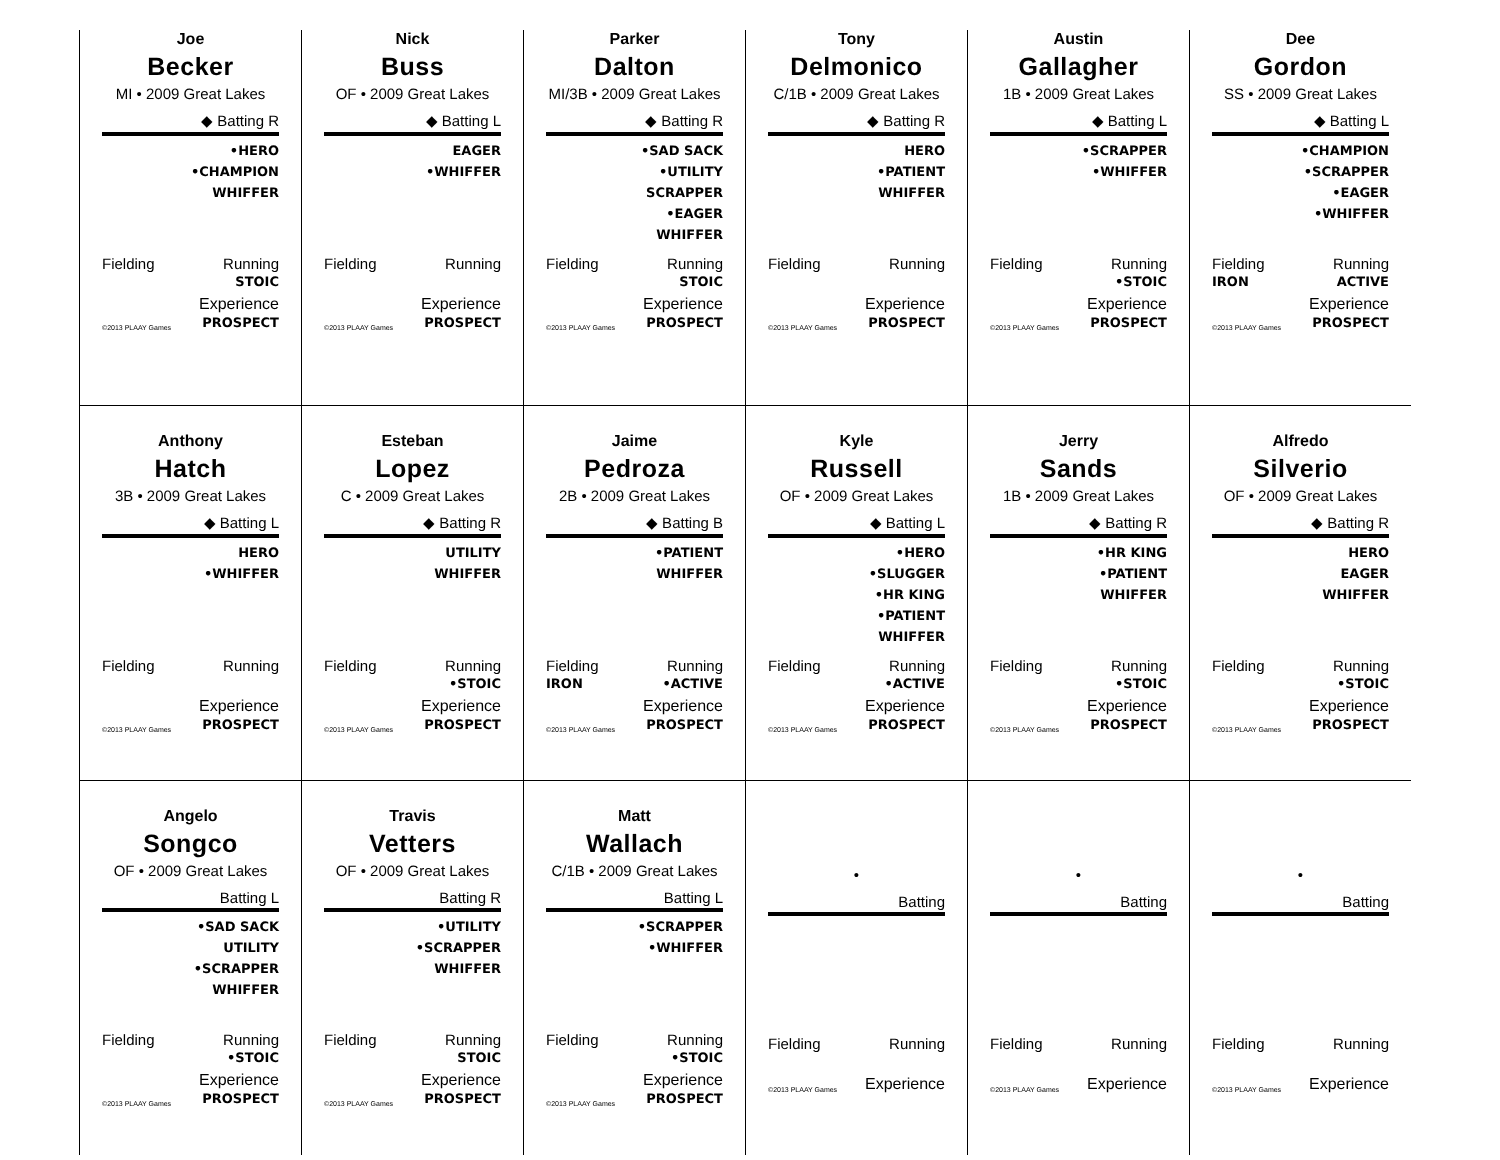Joe
Becker
MI • 2009 Great Lakes
◆ Batting R
•HERO
•CHAMPION
WHIFFER
Fielding Running
STOIC
©2013 PLAAY Games Experience
PROSPECT
Nick
Buss
OF • 2009 Great Lakes
◆ Batting L
EAGER
•WHIFFER
Fielding Running
©2013 PLAAY Games Experience
PROSPECT
Parker
Dalton
MI/3B • 2009 Great Lakes
◆ Batting R
•SAD SACK
•UTILITY
SCRAPPER
•EAGER
WHIFFER
Fielding Running
STOIC
©2013 PLAAY Games Experience
PROSPECT
Tony
Delmonico
C/1B • 2009 Great Lakes
◆ Batting R
HERO
•PATIENT
WHIFFER
Fielding Running
©2013 PLAAY Games Experience
PROSPECT
Austin
Gallagher
1B • 2009 Great Lakes
◆ Batting L
•SCRAPPER
•WHIFFER
Fielding Running
•STOIC
©2013 PLAAY Games Experience
PROSPECT
Dee
Gordon
SS • 2009 Great Lakes
◆ Batting L
•CHAMPION
•SCRAPPER
•EAGER
•WHIFFER
Fielding
IRON Running
ACTIVE
©2013 PLAAY Games Experience
PROSPECT
Anthony
Hatch
3B • 2009 Great Lakes
◆ Batting L
HERO
•WHIFFER
Fielding Running
©2013 PLAAY Games Experience
PROSPECT
Esteban
Lopez
C • 2009 Great Lakes
◆ Batting R
UTILITY
WHIFFER
Fielding Running
•STOIC
©2013 PLAAY Games Experience
PROSPECT
Jaime
Pedroza
2B • 2009 Great Lakes
◆ Batting B
•PATIENT
WHIFFER
Fielding
IRON Running
•ACTIVE
©2013 PLAAY Games Experience
PROSPECT
Kyle
Russell
OF • 2009 Great Lakes
◆ Batting L
•HERO
•SLUGGER
•HR KING
•PATIENT
WHIFFER
Fielding Running
•ACTIVE
©2013 PLAAY Games Experience
PROSPECT
Jerry
Sands
1B • 2009 Great Lakes
◆ Batting R
•HR KING
•PATIENT
WHIFFER
Fielding Running
•STOIC
©2013 PLAAY Games Experience
PROSPECT
Alfredo
Silverio
OF • 2009 Great Lakes
◆ Batting R
HERO
EAGER
WHIFFER
Fielding Running
•STOIC
©2013 PLAAY Games Experience
PROSPECT
Angelo
Songco
OF • 2009 Great Lakes
Batting L
•SAD SACK
UTILITY
•SCRAPPER
WHIFFER
Fielding Running
•STOIC
©2013 PLAAY Games Experience
PROSPECT
Travis
Vetters
OF • 2009 Great Lakes
Batting R
•UTILITY
•SCRAPPER
WHIFFER
Fielding Running
STOIC
©2013 PLAAY Games Experience
PROSPECT
Matt
Wallach
C/1B • 2009 Great Lakes
Batting L
•SCRAPPER
•WHIFFER
Fielding Running
•STOIC
©2013 PLAAY Games Experience
PROSPECT
•
Batting
Fielding Running
©2013 PLAAY Games Experience
•
Batting
Fielding Running
©2013 PLAAY Games Experience
•
Batting
Fielding Running
©2013 PLAAY Games Experience